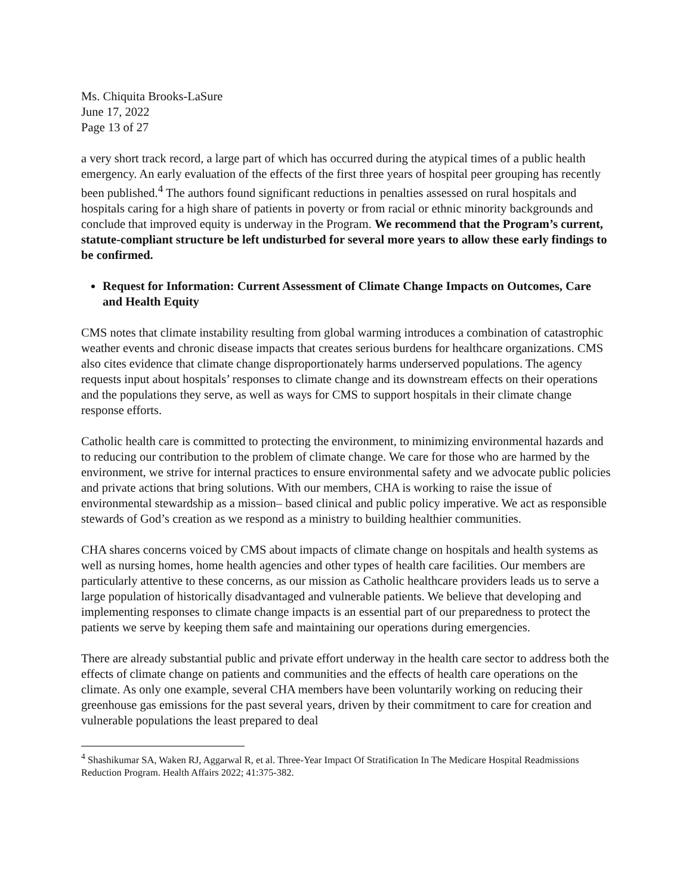Ms. Chiquita Brooks-LaSure
June 17, 2022
Page 13 of 27
a very short track record, a large part of which has occurred during the atypical times of a public health emergency. An early evaluation of the effects of the first three years of hospital peer grouping has recently been published.<sup>4</sup> The authors found significant reductions in penalties assessed on rural hospitals and hospitals caring for a high share of patients in poverty or from racial or ethnic minority backgrounds and conclude that improved equity is underway in the Program. We recommend that the Program’s current, statute-compliant structure be left undisturbed for several more years to allow these early findings to be confirmed.
Request for Information: Current Assessment of Climate Change Impacts on Outcomes, Care and Health Equity
CMS notes that climate instability resulting from global warming introduces a combination of catastrophic weather events and chronic disease impacts that creates serious burdens for healthcare organizations. CMS also cites evidence that climate change disproportionately harms underserved populations. The agency requests input about hospitals’ responses to climate change and its downstream effects on their operations and the populations they serve, as well as ways for CMS to support hospitals in their climate change response efforts.
Catholic health care is committed to protecting the environment, to minimizing environmental hazards and to reducing our contribution to the problem of climate change. We care for those who are harmed by the environment, we strive for internal practices to ensure environmental safety and we advocate public policies and private actions that bring solutions. With our members, CHA is working to raise the issue of environmental stewardship as a mission– based clinical and public policy imperative. We act as responsible stewards of God’s creation as we respond as a ministry to building healthier communities.
CHA shares concerns voiced by CMS about impacts of climate change on hospitals and health systems as well as nursing homes, home health agencies and other types of health care facilities. Our members are particularly attentive to these concerns, as our mission as Catholic healthcare providers leads us to serve a large population of historically disadvantaged and vulnerable patients. We believe that developing and implementing responses to climate change impacts is an essential part of our preparedness to protect the patients we serve by keeping them safe and maintaining our operations during emergencies.
There are already substantial public and private effort underway in the health care sector to address both the effects of climate change on patients and communities and the effects of health care operations on the climate. As only one example, several CHA members have been voluntarily working on reducing their greenhouse gas emissions for the past several years, driven by their commitment to care for creation and vulnerable populations the least prepared to deal
<sup>4</sup> Shashikumar SA, Waken RJ, Aggarwal R, et al. Three-Year Impact Of Stratification In The Medicare Hospital Readmissions Reduction Program. Health Affairs 2022; 41:375-382.